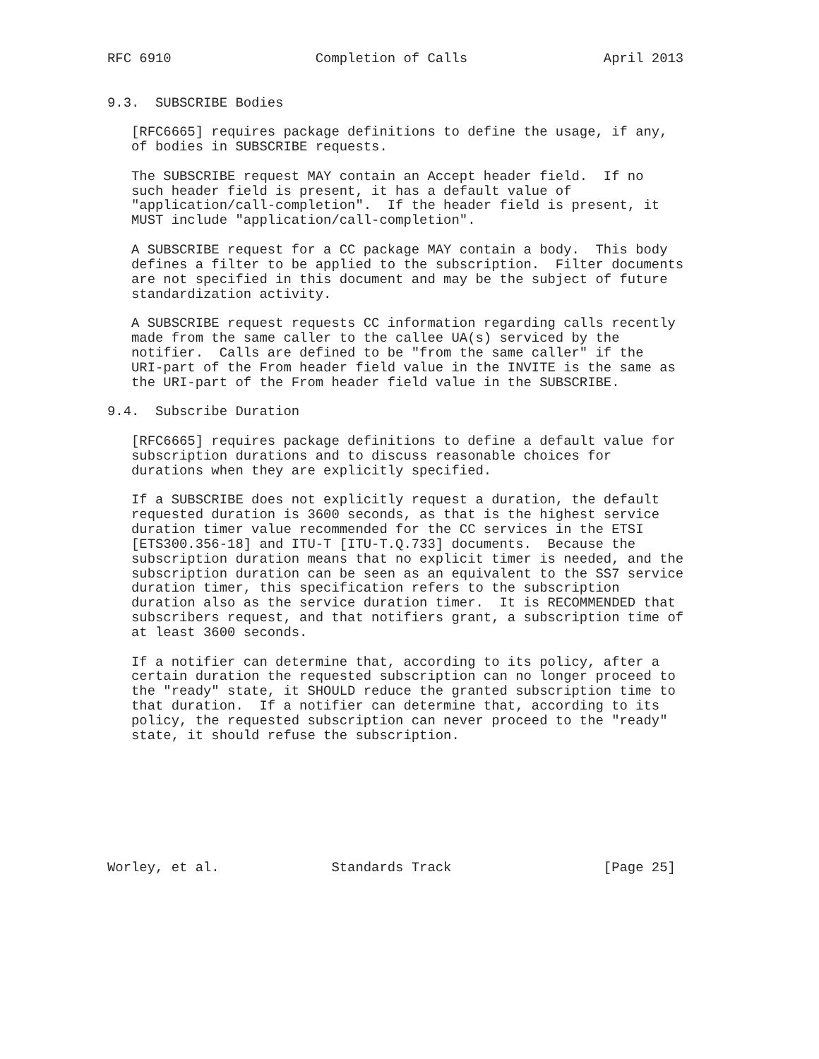RFC 6910                  Completion of Calls                 April 2013


9.3.  SUBSCRIBE Bodies

   [RFC6665] requires package definitions to define the usage, if any,
   of bodies in SUBSCRIBE requests.

   The SUBSCRIBE request MAY contain an Accept header field.  If no
   such header field is present, it has a default value of
   "application/call-completion".  If the header field is present, it
   MUST include "application/call-completion".

   A SUBSCRIBE request for a CC package MAY contain a body.  This body
   defines a filter to be applied to the subscription.  Filter documents
   are not specified in this document and may be the subject of future
   standardization activity.

   A SUBSCRIBE request requests CC information regarding calls recently
   made from the same caller to the callee UA(s) serviced by the
   notifier.  Calls are defined to be "from the same caller" if the
   URI-part of the From header field value in the INVITE is the same as
   the URI-part of the From header field value in the SUBSCRIBE.

9.4.  Subscribe Duration

   [RFC6665] requires package definitions to define a default value for
   subscription durations and to discuss reasonable choices for
   durations when they are explicitly specified.

   If a SUBSCRIBE does not explicitly request a duration, the default
   requested duration is 3600 seconds, as that is the highest service
   duration timer value recommended for the CC services in the ETSI
   [ETS300.356-18] and ITU-T [ITU-T.Q.733] documents.  Because the
   subscription duration means that no explicit timer is needed, and the
   subscription duration can be seen as an equivalent to the SS7 service
   duration timer, this specification refers to the subscription
   duration also as the service duration timer.  It is RECOMMENDED that
   subscribers request, and that notifiers grant, a subscription time of
   at least 3600 seconds.

   If a notifier can determine that, according to its policy, after a
   certain duration the requested subscription can no longer proceed to
   the "ready" state, it SHOULD reduce the granted subscription time to
   that duration.  If a notifier can determine that, according to its
   policy, the requested subscription can never proceed to the "ready"
   state, it should refuse the subscription.








Worley, et al.              Standards Track                   [Page 25]